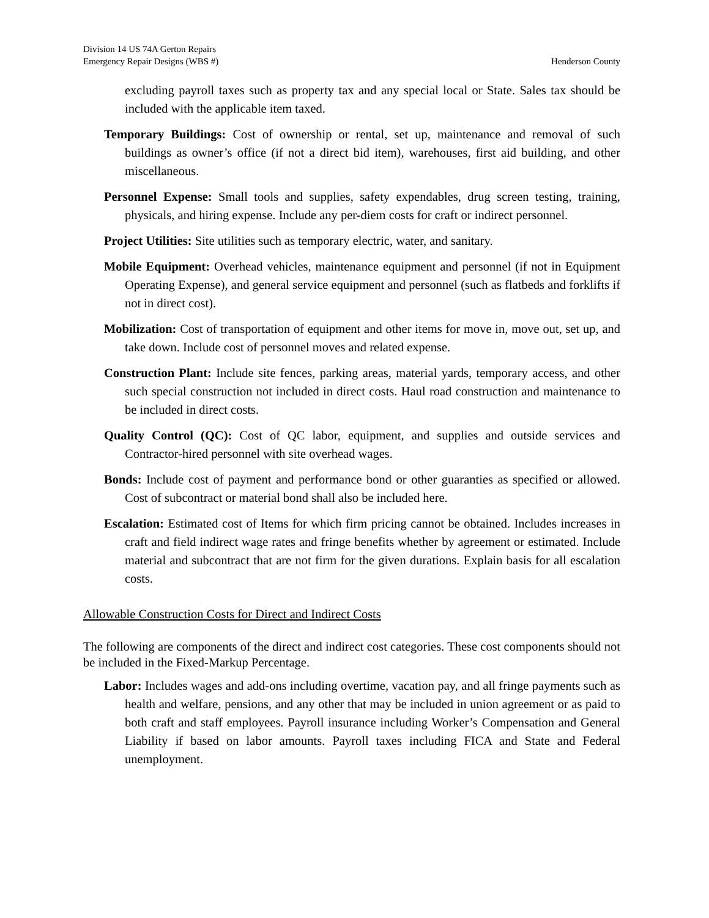Division 14 US 74A Gerton Repairs
Emergency Repair Designs (WBS #) Henderson County
excluding payroll taxes such as property tax and any special local or State. Sales tax should be included with the applicable item taxed.
Temporary Buildings: Cost of ownership or rental, set up, maintenance and removal of such buildings as owner’s office (if not a direct bid item), warehouses, first aid building, and other miscellaneous.
Personnel Expense: Small tools and supplies, safety expendables, drug screen testing, training, physicals, and hiring expense. Include any per-diem costs for craft or indirect personnel.
Project Utilities: Site utilities such as temporary electric, water, and sanitary.
Mobile Equipment: Overhead vehicles, maintenance equipment and personnel (if not in Equipment Operating Expense), and general service equipment and personnel (such as flatbeds and forklifts if not in direct cost).
Mobilization: Cost of transportation of equipment and other items for move in, move out, set up, and take down. Include cost of personnel moves and related expense.
Construction Plant: Include site fences, parking areas, material yards, temporary access, and other such special construction not included in direct costs. Haul road construction and maintenance to be included in direct costs.
Quality Control (QC): Cost of QC labor, equipment, and supplies and outside services and Contractor-hired personnel with site overhead wages.
Bonds: Include cost of payment and performance bond or other guaranties as specified or allowed. Cost of subcontract or material bond shall also be included here.
Escalation: Estimated cost of Items for which firm pricing cannot be obtained. Includes increases in craft and field indirect wage rates and fringe benefits whether by agreement or estimated. Include material and subcontract that are not firm for the given durations. Explain basis for all escalation costs.
Allowable Construction Costs for Direct and Indirect Costs
The following are components of the direct and indirect cost categories. These cost components should not be included in the Fixed-Markup Percentage.
Labor: Includes wages and add-ons including overtime, vacation pay, and all fringe payments such as health and welfare, pensions, and any other that may be included in union agreement or as paid to both craft and staff employees. Payroll insurance including Worker’s Compensation and General Liability if based on labor amounts. Payroll taxes including FICA and State and Federal unemployment.